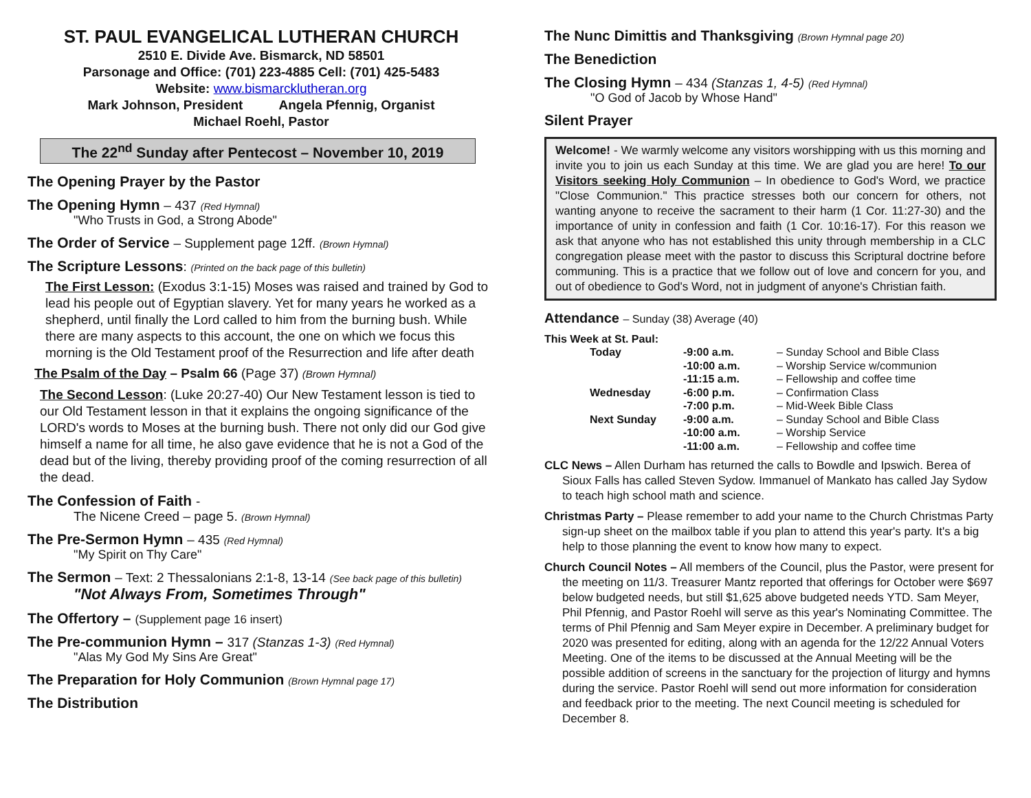ST. PAUL EVANGELICAL LUTHERAN CHURCH
2510 E. Divide Ave. Bismarck, ND 58501
Parsonage and Office: (701) 223-4885 Cell: (701) 425-5483
Website: www.bismarcklutheran.org
Mark Johnson, President Angela Pfennig, Organist
Michael Roehl, Pastor
The 22<sup>nd</sup> Sunday after Pentecost – November 10, 2019
The Opening Prayer by the Pastor
The Opening Hymn – 437 (Red Hymnal)
"Who Trusts in God, a Strong Abode"
The Order of Service – Supplement page 12ff. (Brown Hymnal)
The Scripture Lessons: (Printed on the back page of this bulletin)
The First Lesson: (Exodus 3:1-15) Moses was raised and trained by God to lead his people out of Egyptian slavery. Yet for many years he worked as a shepherd, until finally the Lord called to him from the burning bush. While there are many aspects to this account, the one on which we focus this morning is the Old Testament proof of the Resurrection and life after death
The Psalm of the Day – Psalm 66 (Page 37) (Brown Hymnal)
The Second Lesson: (Luke 20:27-40) Our New Testament lesson is tied to our Old Testament lesson in that it explains the ongoing significance of the LORD's words to Moses at the burning bush. There not only did our God give himself a name for all time, he also gave evidence that he is not a God of the dead but of the living, thereby providing proof of the coming resurrection of all the dead.
The Confession of Faith -
The Nicene Creed – page 5. (Brown Hymnal)
The Pre-Sermon Hymn – 435 (Red Hymnal)
"My Spirit on Thy Care"
The Sermon – Text: 2 Thessalonians 2:1-8, 13-14 (See back page of this bulletin)
"Not Always From, Sometimes Through"
The Offertory – (Supplement page 16 insert)
The Pre-communion Hymn – 317 (Stanzas 1-3) (Red Hymnal)
"Alas My God My Sins Are Great"
The Preparation for Holy Communion (Brown Hymnal page 17)
The Distribution
The Nunc Dimittis and Thanksgiving (Brown Hymnal page 20)
The Benediction
The Closing Hymn – 434 (Stanzas 1, 4-5) (Red Hymnal)
"O God of Jacob by Whose Hand"
Silent Prayer
Welcome! - We warmly welcome any visitors worshipping with us this morning and invite you to join us each Sunday at this time. We are glad you are here! To our Visitors seeking Holy Communion – In obedience to God's Word, we practice "Close Communion." This practice stresses both our concern for others, not wanting anyone to receive the sacrament to their harm (1 Cor. 11:27-30) and the importance of unity in confession and faith (1 Cor. 10:16-17). For this reason we ask that anyone who has not established this unity through membership in a CLC congregation please meet with the pastor to discuss this Scriptural doctrine before communing. This is a practice that we follow out of love and concern for you, and out of obedience to God's Word, not in judgment of anyone's Christian faith.
Attendance – Sunday (38) Average (40)
This Week at St. Paul:
| Today | -9:00 a.m. | – Sunday School and Bible Class |
| | -10:00 a.m. | – Worship Service w/communion |
| | -11:15 a.m. | – Fellowship and coffee time |
| Wednesday | -6:00 p.m. | – Confirmation Class |
| | -7:00 p.m. | – Mid-Week Bible Class |
| Next Sunday | -9:00 a.m. | – Sunday School and Bible Class |
| | -10:00 a.m. | – Worship Service |
| | -11:00 a.m. | – Fellowship and coffee time |
CLC News – Allen Durham has returned the calls to Bowdle and Ipswich. Berea of Sioux Falls has called Steven Sydow. Immanuel of Mankato has called Jay Sydow to teach high school math and science.
Christmas Party – Please remember to add your name to the Church Christmas Party sign-up sheet on the mailbox table if you plan to attend this year's party. It's a big help to those planning the event to know how many to expect.
Church Council Notes – All members of the Council, plus the Pastor, were present for the meeting on 11/3. Treasurer Mantz reported that offerings for October were $697 below budgeted needs, but still $1,625 above budgeted needs YTD. Sam Meyer, Phil Pfennig, and Pastor Roehl will serve as this year's Nominating Committee. The terms of Phil Pfennig and Sam Meyer expire in December. A preliminary budget for 2020 was presented for editing, along with an agenda for the 12/22 Annual Voters Meeting. One of the items to be discussed at the Annual Meeting will be the possible addition of screens in the sanctuary for the projection of liturgy and hymns during the service. Pastor Roehl will send out more information for consideration and feedback prior to the meeting. The next Council meeting is scheduled for December 8.